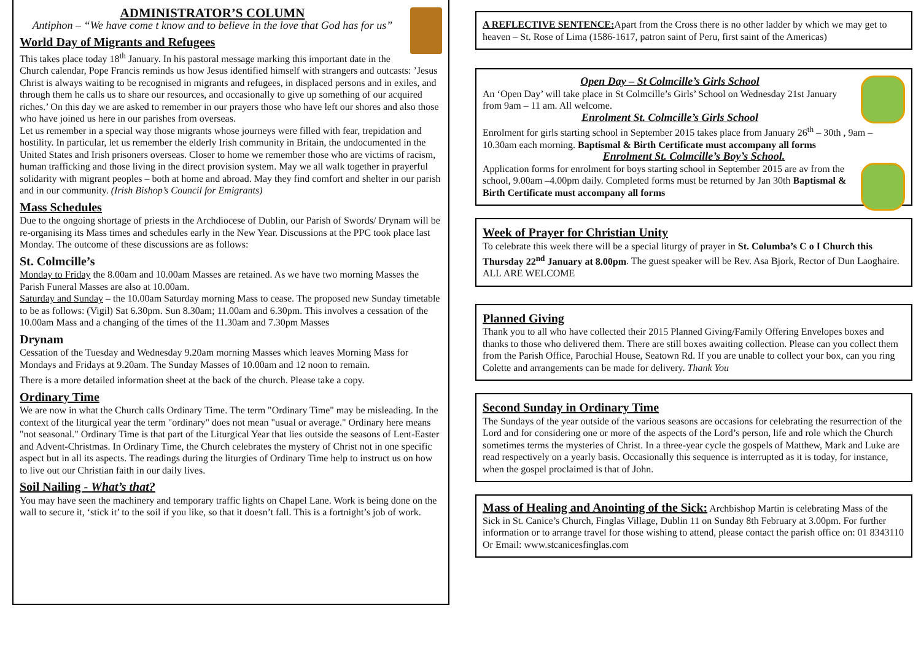ADMINISTRATOR’S COLUMN
Antiphon – “We have come t know and to believe in the love that God has for us”
World Day of Migrants and Refugees
This takes place today 18<sup>th</sup> January. In his pastoral message marking this important date in the Church calendar, Pope Francis reminds us how Jesus identified himself with strangers and outcasts: ’Jesus Christ is always waiting to be recognised in migrants and refugees, in displaced persons and in exiles, and through them he calls us to share our resources, and occasionally to give up something of our acquired riches.’ On this day we are asked to remember in our prayers those who have left our shores and also those who have joined us here in our parishes from overseas.
Let us remember in a special way those migrants whose journeys were filled with fear, trepidation and hostility. In particular, let us remember the elderly Irish community in Britain, the undocumented in the United States and Irish prisoners overseas. Closer to home we remember those who are victims of racism, human trafficking and those living in the direct provision system. May we all walk together in prayerful solidarity with migrant peoples – both at home and abroad. May they find comfort and shelter in our parish and in our community. (Irish Bishop’s Council for Emigrants)
Mass Schedules
Due to the ongoing shortage of priests in the Archdiocese of Dublin, our Parish of Swords/ Drynam will be re-organising its Mass times and schedules early in the New Year. Discussions at the PPC took place last Monday. The outcome of these discussions are as follows:
St. Colmcille’s
Monday to Friday the 8.00am and 10.00am Masses are retained. As we have two morning Masses the Parish Funeral Masses are also at 10.00am.
Saturday and Sunday – the 10.00am Saturday morning Mass to cease. The proposed new Sunday timetable to be as follows: (Vigil) Sat 6.30pm. Sun 8.30am; 11.00am and 6.30pm. This involves a cessation of the 10.00am Mass and a changing of the times of the 11.30am and 7.30pm Masses
Drynam
Cessation of the Tuesday and Wednesday 9.20am morning Masses which leaves Morning Mass for Mondays and Fridays at 9.20am. The Sunday Masses of 10.00am and 12 noon to remain.
There is a more detailed information sheet at the back of the church. Please take a copy.
Ordinary Time
We are now in what the Church calls Ordinary Time. The term "Ordinary Time" may be misleading. In the context of the liturgical year the term "ordinary" does not mean "usual or average." Ordinary here means "not seasonal." Ordinary Time is that part of the Liturgical Year that lies outside the seasons of Lent-Easter and Advent-Christmas. In Ordinary Time, the Church celebrates the mystery of Christ not in one specific aspect but in all its aspects. The readings during the liturgies of Ordinary Time help to instruct us on how to live out our Christian faith in our daily lives.
Soil Nailing - What’s that?
You may have seen the machinery and temporary traffic lights on Chapel Lane. Work is being done on the wall to secure it, ‘stick it’ to the soil if you like, so that it doesn’t fall. This is a fortnight’s job of work.
A REFLECTIVE SENTENCE: Apart from the Cross there is no other ladder by which we may get to heaven – St. Rose of Lima (1586-1617, patron saint of Peru, first saint of the Americas)
Open Day – St Colmcille’s Girls School
An ‘Open Day’ will take place in St Colmcille’s Girls’ School on Wednesday 21st January from 9am – 11 am. All welcome.
Enrolment St. Colmcille’s Girls School
Enrolment for girls starting school in September 2015 takes place from January 26<sup>th</sup> – 30th , 9am – 10.30am each morning. Baptismal & Birth Certificate must accompany all forms
Enrolment St. Colmcille’s Boy’s School.
Application forms for enrolment for boys starting school in September 2015 are av from the school, 9.00am –4.00pm daily. Completed forms must be returned by Jan 30th Baptismal & Birth Certificate must accompany all forms
Week of Prayer for Christian Unity
To celebrate this week there will be a special liturgy of prayer in St. Columba’s C o I Church this Thursday 22<sup>nd</sup> January at 8.00pm. The guest speaker will be Rev. Asa Bjork, Rector of Dun Laoghaire. ALL ARE WELCOME
Planned Giving
Thank you to all who have collected their 2015 Planned Giving/Family Offering Envelopes boxes and thanks to those who delivered them. There are still boxes awaiting collection. Please can you collect them from the Parish Office, Parochial House, Seatown Rd. If you are unable to collect your box, can you ring Colette and arrangements can be made for delivery. Thank You
Second Sunday in Ordinary Time
The Sundays of the year outside of the various seasons are occasions for celebrating the resurrection of the Lord and for considering one or more of the aspects of the Lord’s person, life and role which the Church sometimes terms the mysteries of Christ. In a three-year cycle the gospels of Matthew, Mark and Luke are read respectively on a yearly basis. Occasionally this sequence is interrupted as it is today, for instance, when the gospel proclaimed is that of John.
Mass of Healing and Anointing of the Sick: Archbishop Martin is celebrating Mass of the Sick in St. Canice’s Church, Finglas Village, Dublin 11 on Sunday 8th February at 3.00pm. For further information or to arrange travel for those wishing to attend, please contact the parish office on: 01 8343110 Or Email: www.stcanicesfinglas.com